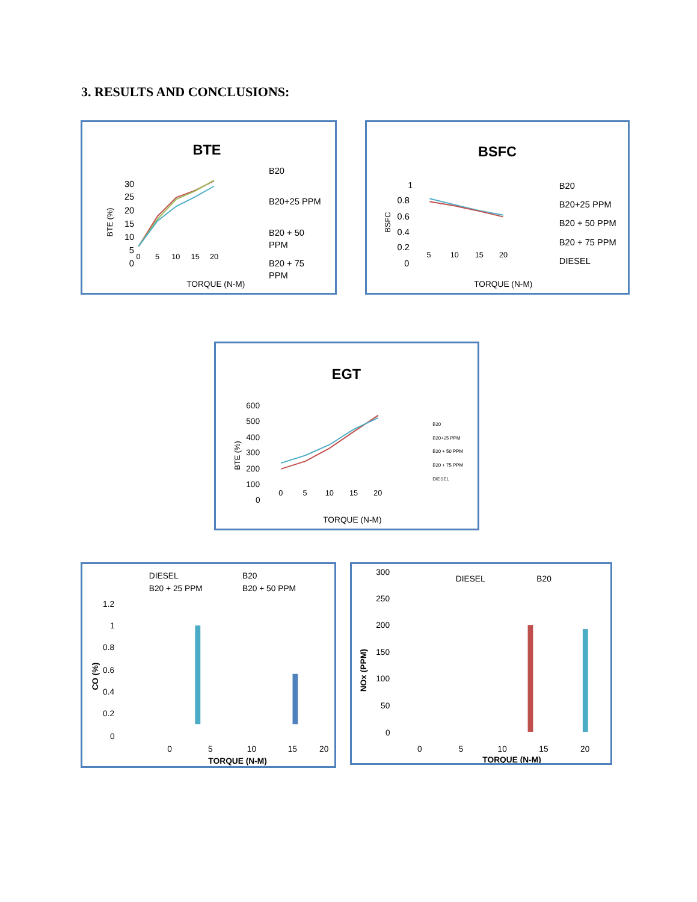3. RESULTS AND CONCLUSIONS:
BTE
30
25
20
15
10
5
0
BTE (%)
0
5
10
15
20
B20
B20+25 PPM
B20 + 50
PPM
B20 + 75
PPM
TORQUE (N-M)
BSFC
1
0.8
0.6
0.4
0.2
0
BSFC
5
10
15
20
B20
B20+25 PPM
B20 + 50 PPM
B20 + 75 PPM
DIESEL
TORQUE (N-M)
EGT
600
500
400
300
200
100
0
BTE (%)
0
5
10
15
20
B20
B20+25 PPM
B20 + 50 PPM
B20 + 75 PPM
DIESEL
TORQUE (N-M)
DIESEL
B20
B20 + 25 PPM
B20 + 50 PPM
1.2
1
0.8
0.6
0.4
0.2
0
CO (%)
0
5
10
15
20
TORQUE (N-M)
DIESEL
B20
300
250
200
150
100
50
0
NOx (PPM)
0
5
10
15
20
TORQUE (N-M)